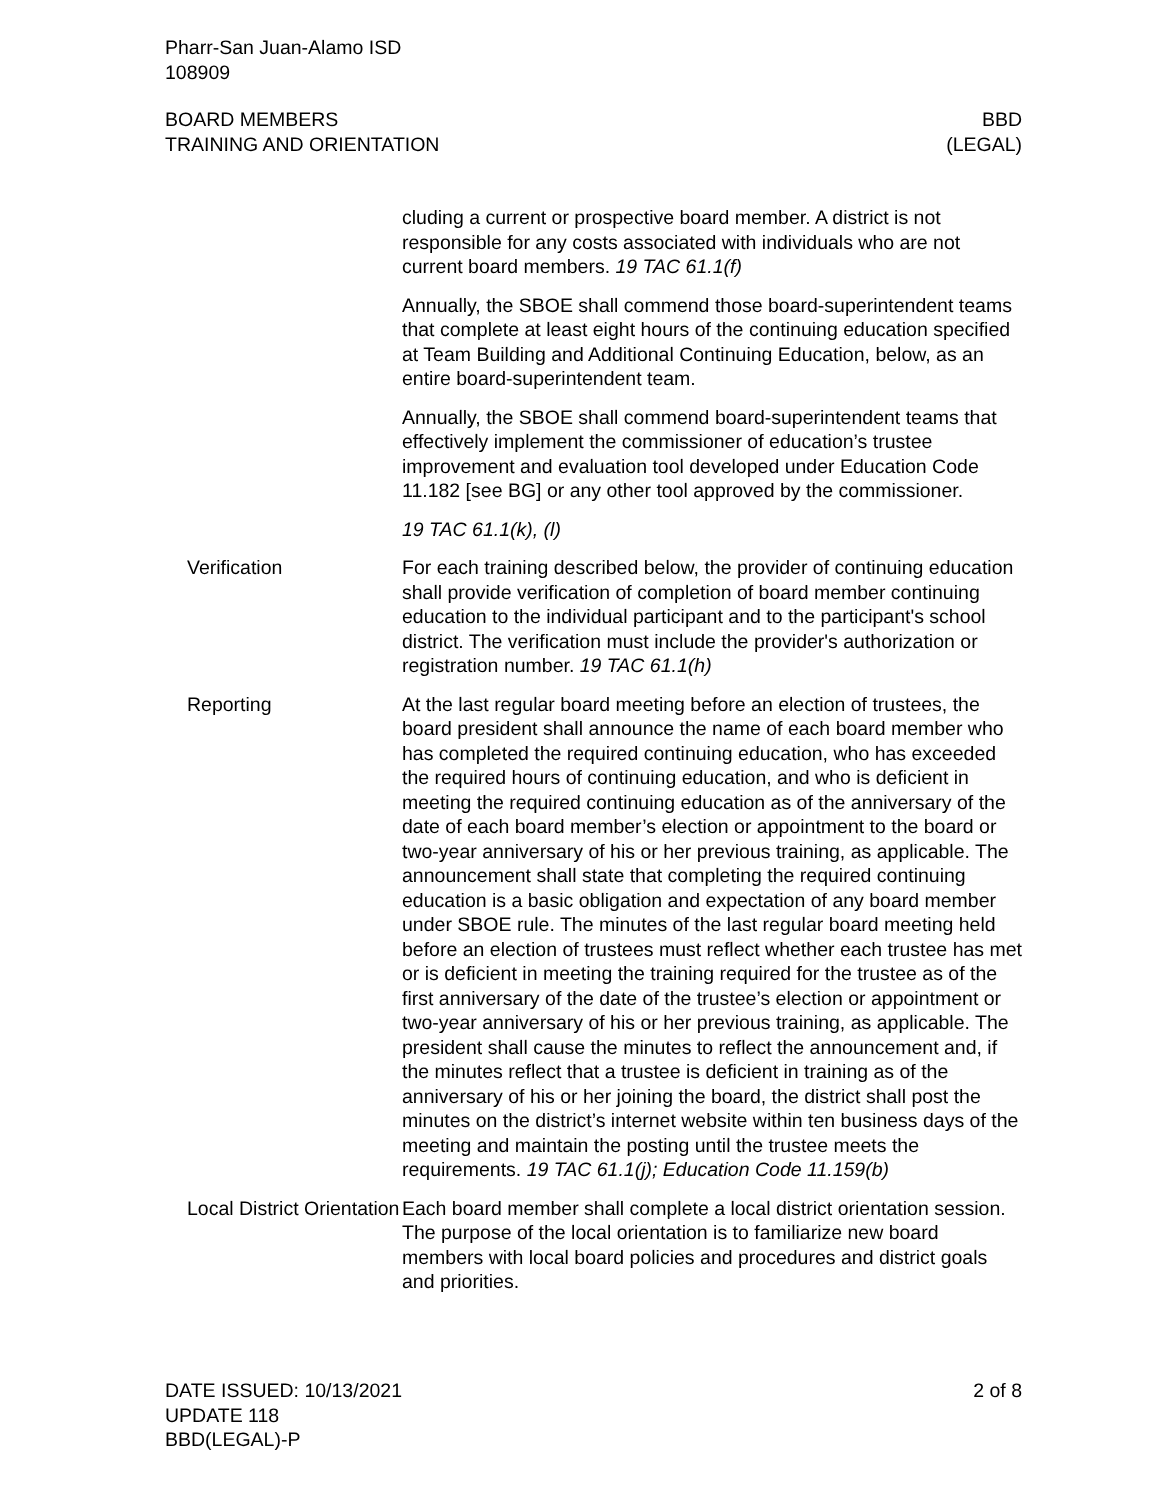Pharr-San Juan-Alamo ISD
108909
BOARD MEMBERS
TRAINING AND ORIENTATION
BBD
(LEGAL)
cluding a current or prospective board member. A district is not responsible for any costs associated with individuals who are not current board members. 19 TAC 61.1(f)
Annually, the SBOE shall commend those board-superintendent teams that complete at least eight hours of the continuing education specified at Team Building and Additional Continuing Education, below, as an entire board-superintendent team.
Annually, the SBOE shall commend board-superintendent teams that effectively implement the commissioner of education’s trustee improvement and evaluation tool developed under Education Code 11.182 [see BG] or any other tool approved by the commissioner.
19 TAC 61.1(k), (l)
Verification For each training described below, the provider of continuing education shall provide verification of completion of board member continuing education to the individual participant and to the participant's school district. The verification must include the provider's authorization or registration number. 19 TAC 61.1(h)
Reporting At the last regular board meeting before an election of trustees, the board president shall announce the name of each board member who has completed the required continuing education, who has exceeded the required hours of continuing education, and who is deficient in meeting the required continuing education as of the anniversary of the date of each board member’s election or appointment to the board or two-year anniversary of his or her previous training, as applicable. The announcement shall state that completing the required continuing education is a basic obligation and expectation of any board member under SBOE rule. The minutes of the last regular board meeting held before an election of trustees must reflect whether each trustee has met or is deficient in meeting the training required for the trustee as of the first anniversary of the date of the trustee’s election or appointment or two-year anniversary of his or her previous training, as applicable. The president shall cause the minutes to reflect the announcement and, if the minutes reflect that a trustee is deficient in training as of the anniversary of his or her joining the board, the district shall post the minutes on the district’s internet website within ten business days of the meeting and maintain the posting until the trustee meets the requirements. 19 TAC 61.1(j); Education Code 11.159(b)
Local District Orientation
Each board member shall complete a local district orientation session. The purpose of the local orientation is to familiarize new board members with local board policies and procedures and district goals and priorities.
DATE ISSUED: 10/13/2021
UPDATE 118
BBD(LEGAL)-P
2 of 8